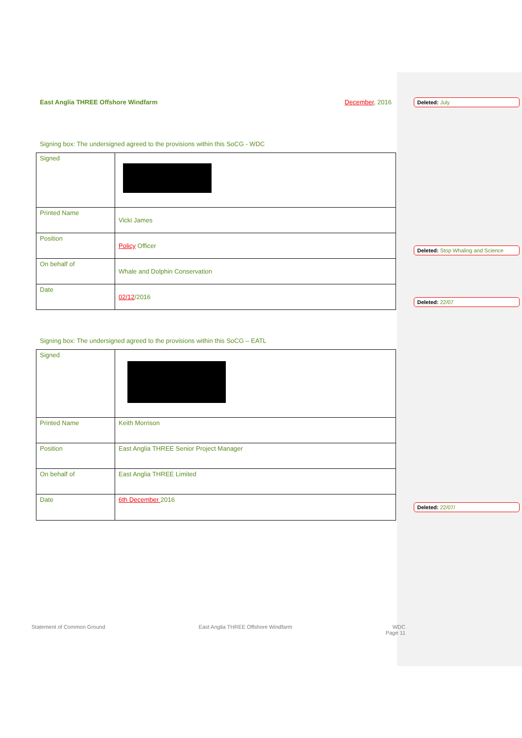East Anglia THREE Offshore Windfarm December, 2016
Signing box: The undersigned agreed to the provisions within this SoCG - WDC
| Signed | |
| Printed Name | Vicki James |
| Position | Policy Officer |
| On behalf of | Whale and Dolphin Conservation |
| Date | 02/12 /2016 |
Signing box: The undersigned agreed to the provisions within this SoCG – EATL
| Signed | |
| Printed Name | Keith Morrison |
| Position | East Anglia THREE Senior Project Manager |
| On behalf of | East Anglia THREE Limited |
| Date | 6th December 2016 |
Statement of Common Ground East Anglia THREE Offshore Windfarm WDC
Page 11
Deleted: July
Deleted: Stop Whaling and Science
Deleted: 22/07
Deleted: 22/07/